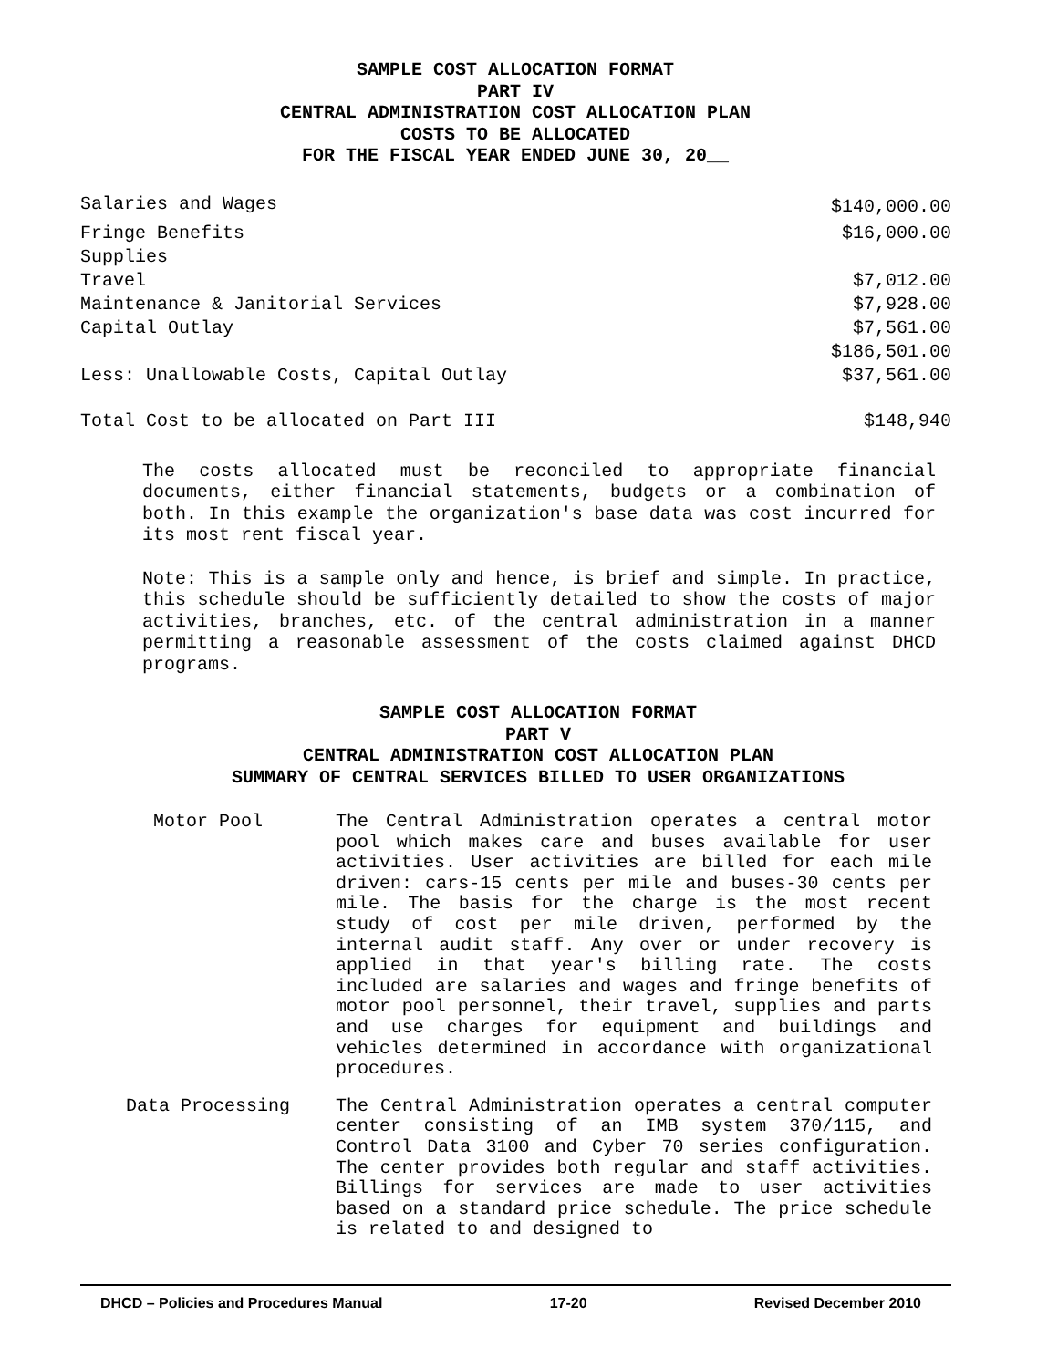SAMPLE COST ALLOCATION FORMAT
PART IV
CENTRAL ADMINISTRATION COST ALLOCATION PLAN
COSTS TO BE ALLOCATED
FOR THE FISCAL YEAR ENDED JUNE 30, 20__
| Salaries and Wages | $140,000.00 |
| Fringe Benefits | $16,000.00 |
| Supplies | |
| Travel | $7,012.00 |
| Maintenance & Janitorial Services | $7,928.00 |
| Capital Outlay | $7,561.00 |
| | $186,501.00 |
| Less: Unallowable Costs, Capital Outlay | $37,561.00 |
| Total Cost to be allocated on Part III | $148,940 |
The costs allocated must be reconciled to appropriate financial documents, either financial statements, budgets or a combination of both. In this example the organization's base data was cost incurred for its most rent fiscal year.
Note: This is a sample only and hence, is brief and simple. In practice, this schedule should be sufficiently detailed to show the costs of major activities, branches, etc. of the central administration in a manner permitting a reasonable assessment of the costs claimed against DHCD programs.
SAMPLE COST ALLOCATION FORMAT
PART V
CENTRAL ADMINISTRATION COST ALLOCATION PLAN
SUMMARY OF CENTRAL SERVICES BILLED TO USER ORGANIZATIONS
| Motor Pool | The Central Administration operates a central motor pool which makes care and buses available for user activities. User activities are billed for each mile driven: cars-15 cents per mile and buses-30 cents per mile. The basis for the charge is the most recent study of cost per mile driven, performed by the internal audit staff. Any over or under recovery is applied in that year's billing rate. The costs included are salaries and wages and fringe benefits of motor pool personnel, their travel, supplies and parts and use charges for equipment and buildings and vehicles determined in accordance with organizational procedures. |
| Data Processing | The Central Administration operates a central computer center consisting of an IMB system 370/115, and Control Data 3100 and Cyber 70 series configuration. The center provides both regular and staff activities. Billings for services are made to user activities based on a standard price schedule. The price schedule is related to and designed to |
DHCD – Policies and Procedures Manual 17-20 Revised December 2010